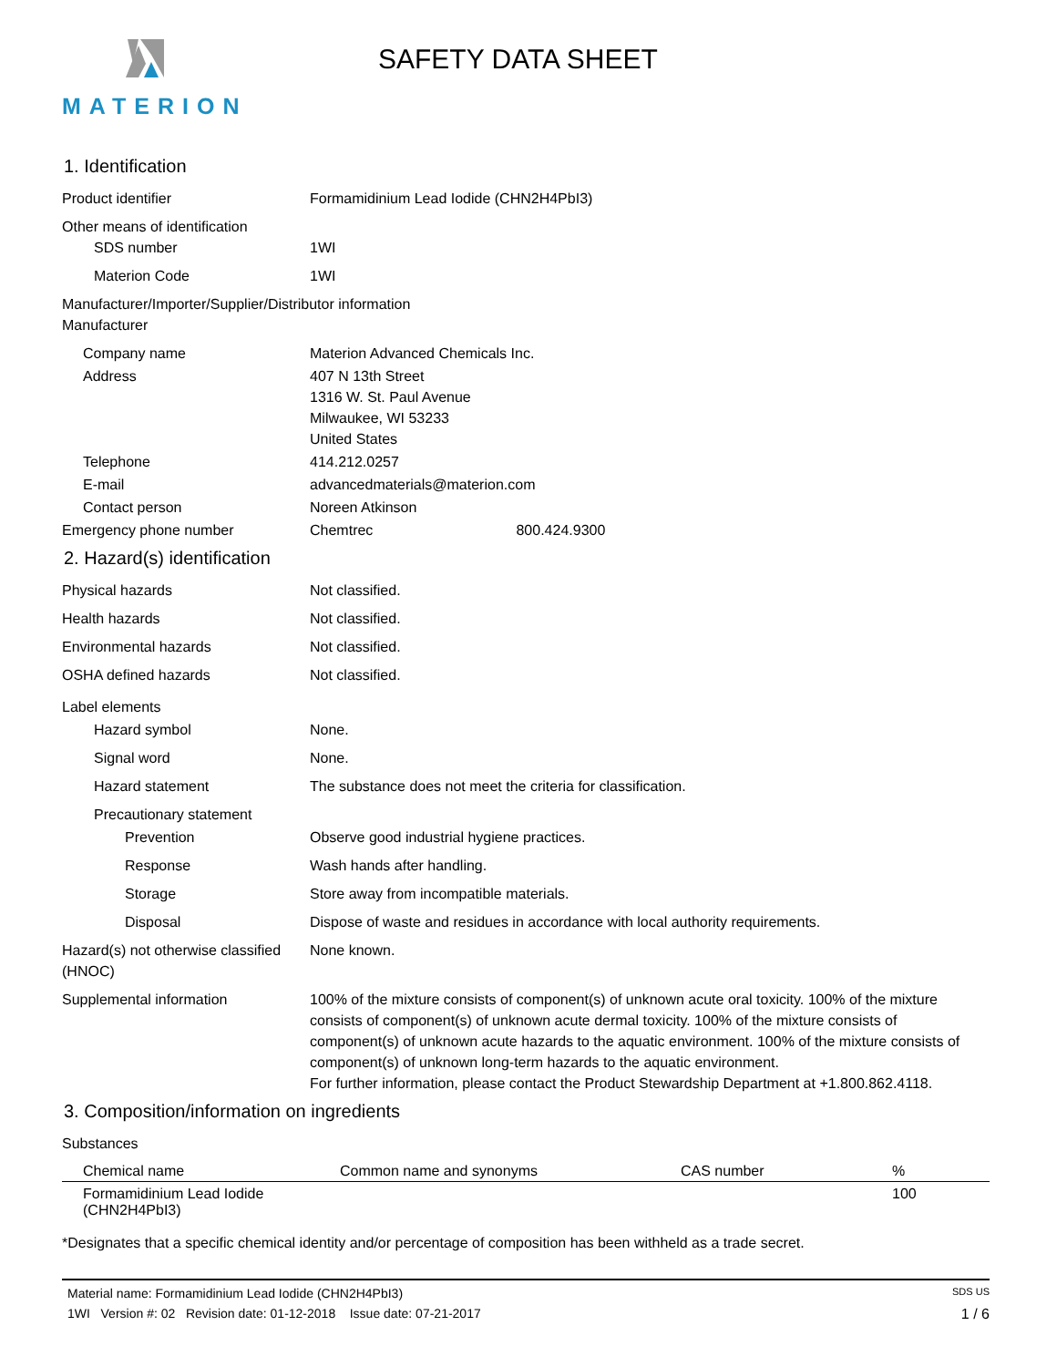MATERION SAFETY DATA SHEET
1. Identification
Product identifier Formamidinium Lead Iodide (CHN2H4PbI3)
Other means of identification
SDS number 1WI
Materion Code 1WI
Manufacturer/Importer/Supplier/Distributor information
Manufacturer
Company name Materion Advanced Chemicals Inc.
Address 407 N 13th Street
1316 W. St. Paul Avenue
Milwaukee, WI 53233
United States
Telephone 414.212.0257
E-mail advancedmaterials@materion.com
Contact person Noreen Atkinson
Emergency phone number Chemtrec 800.424.9300
2. Hazard(s) identification
Physical hazards Not classified.
Health hazards Not classified.
Environmental hazards Not classified.
OSHA defined hazards Not classified.
Label elements
Hazard symbol None.
Signal word None.
Hazard statement The substance does not meet the criteria for classification.
Precautionary statement
Prevention Observe good industrial hygiene practices.
Response Wash hands after handling.
Storage Store away from incompatible materials.
Disposal Dispose of waste and residues in accordance with local authority requirements.
Hazard(s) not otherwise classified (HNOC)
None known.
Supplemental information 100% of the mixture consists of component(s) of unknown acute oral toxicity. 100% of the mixture consists of component(s) of unknown acute dermal toxicity. 100% of the mixture consists of component(s) of unknown acute hazards to the aquatic environment. 100% of the mixture consists of component(s) of unknown long-term hazards to the aquatic environment.
For further information, please contact the Product Stewardship Department at +1.800.862.4118.
3. Composition/information on ingredients
Substances
| Chemical name | Common name and synonyms | CAS number | % |
| --- | --- | --- | --- |
| Formamidinium Lead Iodide (CHN2H4PbI3) | | | 100 |
*Designates that a specific chemical identity and/or percentage of composition has been withheld as a trade secret.
Material name: Formamidinium Lead Iodide (CHN2H4PbI3) SDS US
1WI Version #: 02 Revision date: 01-12-2018 Issue date: 07-21-2017 1 / 6